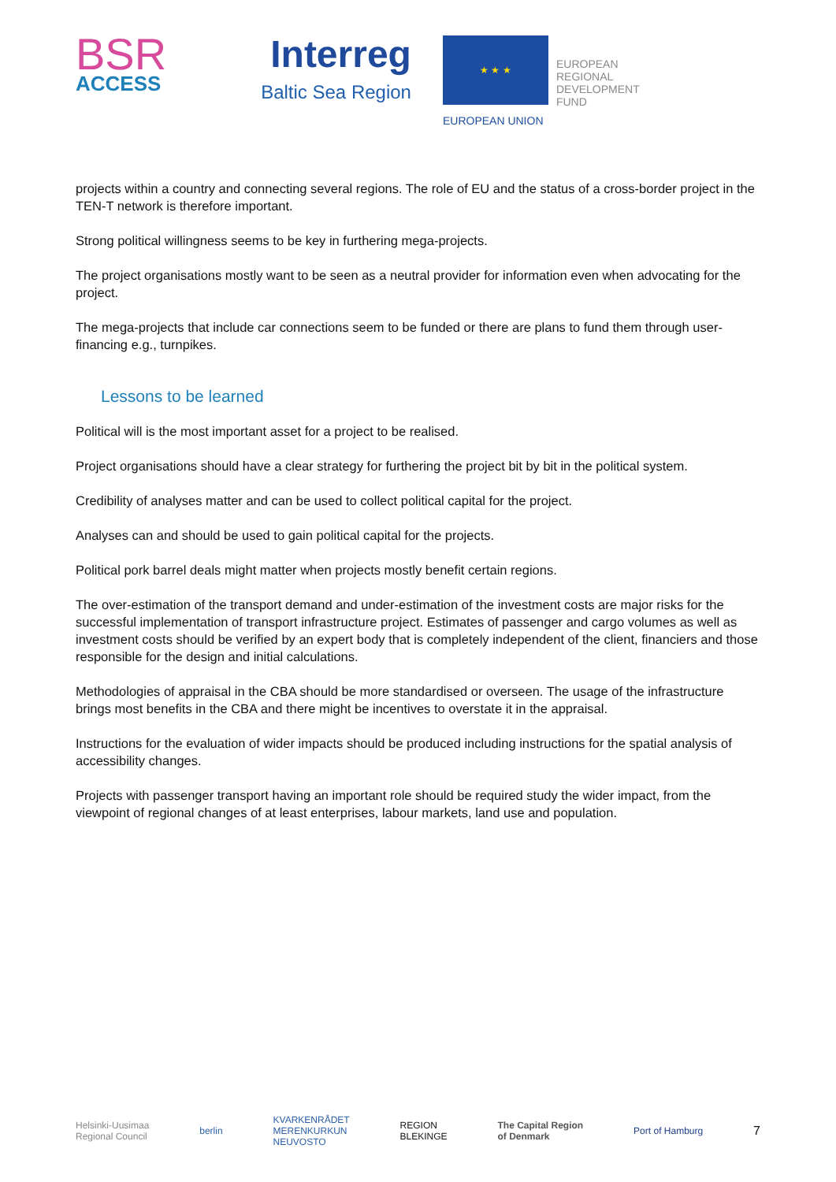BSR
ACCESS
Interreg
Baltic Sea Region
★ ★ ★
EUROPEAN
REGIONAL
DEVELOPMENT
FUND
EUROPEAN UNION
projects within a country and connecting several regions. The role of EU and the status of a cross-border project in the TEN-T network is therefore important.
Strong political willingness seems to be key in furthering mega-projects.
The project organisations mostly want to be seen as a neutral provider for information even when advocating for the project.
The mega-projects that include car connections seem to be funded or there are plans to fund them through user-financing e.g., turnpikes.
Lessons to be learned
Political will is the most important asset for a project to be realised.
Project organisations should have a clear strategy for furthering the project bit by bit in the political system.
Credibility of analyses matter and can be used to collect political capital for the project.
Analyses can and should be used to gain political capital for the projects.
Political pork barrel deals might matter when projects mostly benefit certain regions.
The over-estimation of the transport demand and under-estimation of the investment costs are major risks for the successful implementation of transport infrastructure project. Estimates of passenger and cargo volumes as well as investment costs should be verified by an expert body that is completely independent of the client, financiers and those responsible for the design and initial calculations.
Methodologies of appraisal in the CBA should be more standardised or overseen. The usage of the infrastructure brings most benefits in the CBA and there might be incentives to overstate it in the appraisal.
Instructions for the evaluation of wider impacts should be produced including instructions for the spatial analysis of accessibility changes.
Projects with passenger transport having an important role should be required study the wider impact, from the viewpoint of regional changes of at least enterprises, labour markets, land use and population.
Helsinki-Uusimaa
Regional Council berlin KVARKENRÅDET
MERENKURKUN
NEUVOSTO REGION
BLEKINGE The Capital Region
of Denmark Port of Hamburg 7